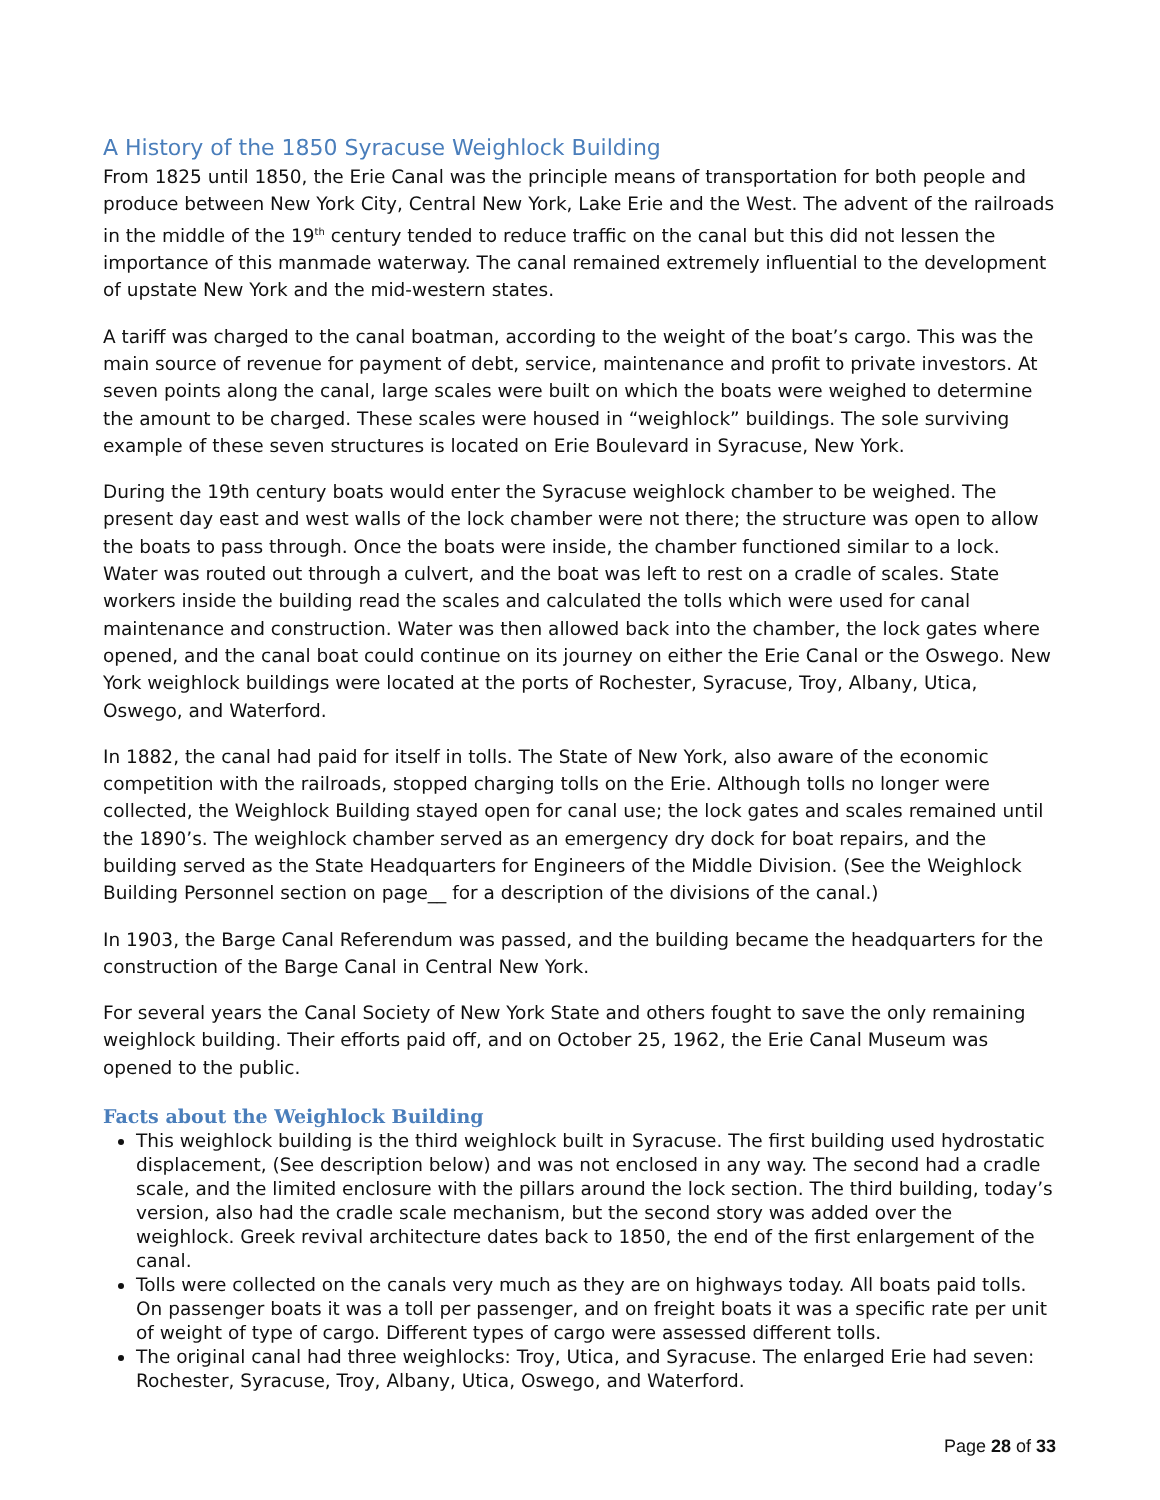A History of the 1850 Syracuse Weighlock Building
From 1825 until 1850, the Erie Canal was the principle means of transportation for both people and produce between New York City, Central New York, Lake Erie and the West. The advent of the railroads in the middle of the 19<sup>th</sup> century tended to reduce traffic on the canal but this did not lessen the importance of this manmade waterway. The canal remained extremely influential to the development of upstate New York and the mid-western states.
A tariff was charged to the canal boatman, according to the weight of the boat’s cargo. This was the main source of revenue for payment of debt, service, maintenance and profit to private investors. At seven points along the canal, large scales were built on which the boats were weighed to determine the amount to be charged. These scales were housed in “weighlock” buildings. The sole surviving example of these seven structures is located on Erie Boulevard in Syracuse, New York.
During the 19th century boats would enter the Syracuse weighlock chamber to be weighed. The present day east and west walls of the lock chamber were not there; the structure was open to allow the boats to pass through. Once the boats were inside, the chamber functioned similar to a lock. Water was routed out through a culvert, and the boat was left to rest on a cradle of scales. State workers inside the building read the scales and calculated the tolls which were used for canal maintenance and construction. Water was then allowed back into the chamber, the lock gates where opened, and the canal boat could continue on its journey on either the Erie Canal or the Oswego. New York weighlock buildings were located at the ports of Rochester, Syracuse, Troy, Albany, Utica, Oswego, and Waterford.
In 1882, the canal had paid for itself in tolls. The State of New York, also aware of the economic competition with the railroads, stopped charging tolls on the Erie. Although tolls no longer were collected, the Weighlock Building stayed open for canal use; the lock gates and scales remained until the 1890’s. The weighlock chamber served as an emergency dry dock for boat repairs, and the building served as the State Headquarters for Engineers of the Middle Division. (See the Weighlock Building Personnel section on page__ for a description of the divisions of the canal.)
In 1903, the Barge Canal Referendum was passed, and the building became the headquarters for the construction of the Barge Canal in Central New York.
For several years the Canal Society of New York State and others fought to save the only remaining weighlock building. Their efforts paid off, and on October 25, 1962, the Erie Canal Museum was opened to the public.
Facts about the Weighlock Building
This weighlock building is the third weighlock built in Syracuse. The first building used hydrostatic displacement, (See description below) and was not enclosed in any way. The second had a cradle scale, and the limited enclosure with the pillars around the lock section. The third building, today’s version, also had the cradle scale mechanism, but the second story was added over the weighlock. Greek revival architecture dates back to 1850, the end of the first enlargement of the canal.
Tolls were collected on the canals very much as they are on highways today. All boats paid tolls. On passenger boats it was a toll per passenger, and on freight boats it was a specific rate per unit of weight of type of cargo. Different types of cargo were assessed different tolls.
The original canal had three weighlocks: Troy, Utica, and Syracuse. The enlarged Erie had seven: Rochester, Syracuse, Troy, Albany, Utica, Oswego, and Waterford.
Page 28 of 33